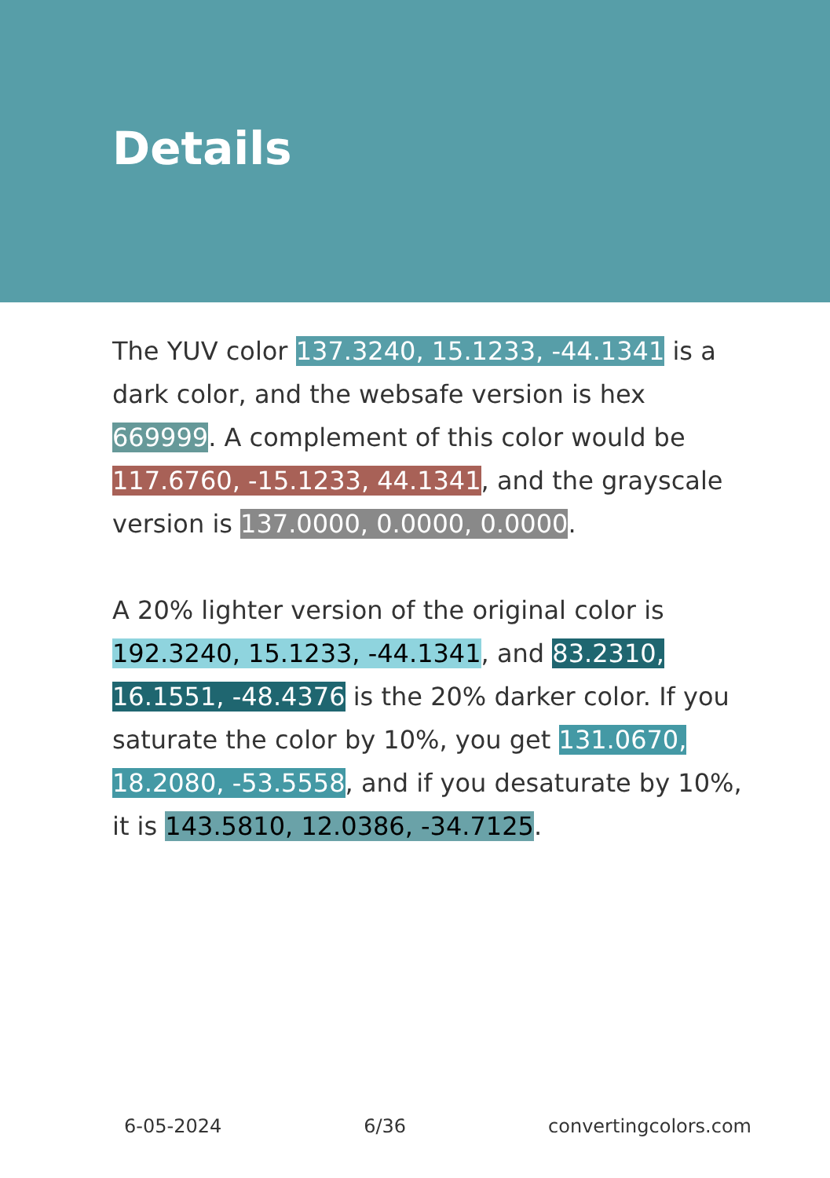Details
The YUV color 137.3240, 15.1233, -44.1341 is a dark color, and the websafe version is hex 669999. A complement of this color would be 117.6760, -15.1233, 44.1341, and the grayscale version is 137.0000, 0.0000, 0.0000.
A 20% lighter version of the original color is 192.3240, 15.1233, -44.1341, and 83.2310, 16.1551, -48.4376 is the 20% darker color. If you saturate the color by 10%, you get 131.0670, 18.2080, -53.5558, and if you desaturate by 10%, it is 143.5810, 12.0386, -34.7125.
6-05-2024 6/36 convertingcolors.com